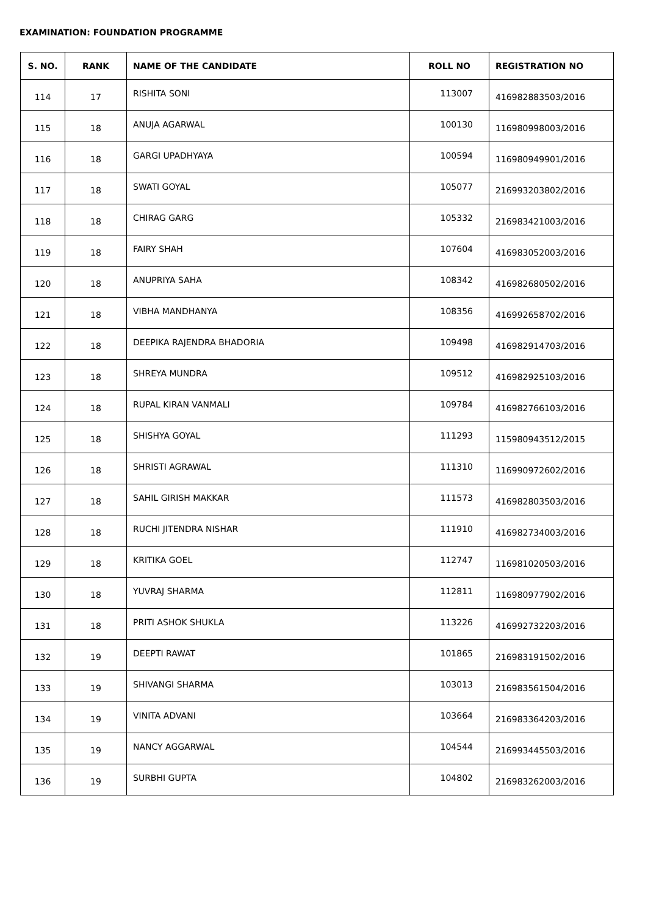EXAMINATION: FOUNDATION PROGRAMME
| S. NO. | RANK | NAME OF THE CANDIDATE | ROLL NO | REGISTRATION NO |
| --- | --- | --- | --- | --- |
| 114 | 17 | RISHITA SONI | 113007 | 416982883503/2016 |
| 115 | 18 | ANUJA AGARWAL | 100130 | 116980998003/2016 |
| 116 | 18 | GARGI UPADHYAYA | 100594 | 116980949901/2016 |
| 117 | 18 | SWATI GOYAL | 105077 | 216993203802/2016 |
| 118 | 18 | CHIRAG GARG | 105332 | 216983421003/2016 |
| 119 | 18 | FAIRY SHAH | 107604 | 416983052003/2016 |
| 120 | 18 | ANUPRIYA SAHA | 108342 | 416982680502/2016 |
| 121 | 18 | VIBHA MANDHANYA | 108356 | 416992658702/2016 |
| 122 | 18 | DEEPIKA RAJENDRA BHADORIA | 109498 | 416982914703/2016 |
| 123 | 18 | SHREYA MUNDRA | 109512 | 416982925103/2016 |
| 124 | 18 | RUPAL KIRAN VANMALI | 109784 | 416982766103/2016 |
| 125 | 18 | SHISHYA GOYAL | 111293 | 115980943512/2015 |
| 126 | 18 | SHRISTI AGRAWAL | 111310 | 116990972602/2016 |
| 127 | 18 | SAHIL GIRISH MAKKAR | 111573 | 416982803503/2016 |
| 128 | 18 | RUCHI JITENDRA NISHAR | 111910 | 416982734003/2016 |
| 129 | 18 | KRITIKA GOEL | 112747 | 116981020503/2016 |
| 130 | 18 | YUVRAJ SHARMA | 112811 | 116980977902/2016 |
| 131 | 18 | PRITI ASHOK SHUKLA | 113226 | 416992732203/2016 |
| 132 | 19 | DEEPTI RAWAT | 101865 | 216983191502/2016 |
| 133 | 19 | SHIVANGI SHARMA | 103013 | 216983561504/2016 |
| 134 | 19 | VINITA ADVANI | 103664 | 216983364203/2016 |
| 135 | 19 | NANCY AGGARWAL | 104544 | 216993445503/2016 |
| 136 | 19 | SURBHI GUPTA | 104802 | 216983262003/2016 |